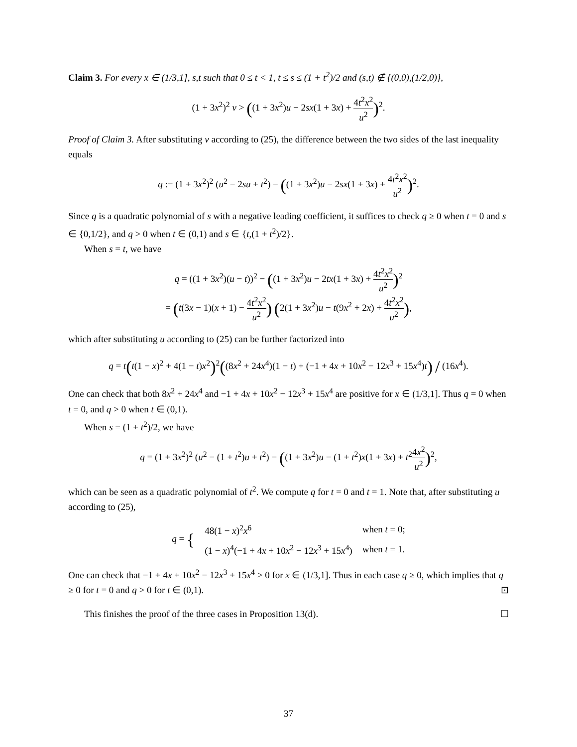Claim 3. For every x ∈ (1/3,1], s,t such that 0 ≤ t < 1, t ≤ s ≤ (1 + t<sup>2</sup>)/2 and (s,t) ∉ {(0,0),(1/2,0)},
(1 + 3x<sup>2</sup>)<sup>2</sup> v > ((1 + 3x<sup>2</sup>)u − 2sx(1 + 3x) + 4t<sup>2</sup>x<sup>2</sup> u<sup>2</sup>)<sup>2</sup>.
Proof of Claim 3. After substituting v according to (25), the difference between the two sides of the last inequality equals
q := (1 + 3x<sup>2</sup>)<sup>2</sup> (u<sup>2</sup> − 2su + t<sup>2</sup>) − ((1 + 3x<sup>2</sup>)u − 2sx(1 + 3x) + 4t<sup>2</sup>x<sup>2</sup> u<sup>2</sup>)<sup>2</sup>.
Since q is a quadratic polynomial of s with a negative leading coefficient, it suffices to check q ≥ 0 when t = 0 and s ∈ {0,1/2}, and q > 0 when t ∈ (0,1) and s ∈ {t,(1 + t<sup>2</sup>)/2}.
When s = t, we have
q = ((1 + 3x<sup>2</sup>)(u − t))<sup>2</sup> − ((1 + 3x<sup>2</sup>)u − 2tx(1 + 3x) + 4t<sup>2</sup>x<sup>2</sup> u<sup>2</sup>)<sup>2</sup>
= (t(3x − 1)(x + 1) − 4t<sup>2</sup>x<sup>2</sup> u<sup>2</sup>) (2(1 + 3x<sup>2</sup>)u − t(9x<sup>2</sup> + 2x) + 4t<sup>2</sup>x<sup>2</sup> u<sup>2</sup>),
which after substituting u according to (25) can be further factorized into
q = t(t(1 − x)<sup>2</sup> + 4(1 − t)x<sup>2</sup>)<sup>2</sup>((8x<sup>2</sup> + 24x<sup>4</sup>)(1 − t) + (−1 + 4x + 10x<sup>2</sup> − 12x<sup>3</sup> + 15x<sup>4</sup>)t) / (16x<sup>4</sup>).
One can check that both 8x<sup>2</sup> + 24x<sup>4</sup> and −1 + 4x + 10x<sup>2</sup> − 12x<sup>3</sup> + 15x<sup>4</sup> are positive for x ∈ (1/3,1]. Thus q = 0 when t = 0, and q > 0 when t ∈ (0,1).
When s = (1 + t<sup>2</sup>)/2, we have
q = (1 + 3x<sup>2</sup>)<sup>2</sup> (u<sup>2</sup> − (1 + t<sup>2</sup>)u + t<sup>2</sup>) − ((1 + 3x<sup>2</sup>)u − (1 + t<sup>2</sup>)x(1 + 3x) + t<sup>2</sup>4x<sup>2</sup> u<sup>2</sup>)<sup>2</sup>,
which can be seen as a quadratic polynomial of t<sup>2</sup>. We compute q for t = 0 and t = 1. Note that, after substituting u according to (25),
| q = { | 48(1 − x )<sup>2</sup> x<sup>6</sup> | when t = 0; |
| | (1 − x )<sup>4</sup>(−1 + 4 x + 10 x<sup>2</sup> − 12 x<sup>3</sup> + 15 x<sup>4</sup>) | when t = 1. |
One can check that −1 + 4x + 10x<sup>2</sup> − 12x<sup>3</sup> + 15x<sup>4</sup> > 0 for x ∈ (1/3,1]. Thus in each case q ≥ 0, which implies that q ≥ 0 for t = 0 and q > 0 for t ∈ (0,1). ⊡
This finishes the proof of the three cases in Proposition 13(d). ☐
37